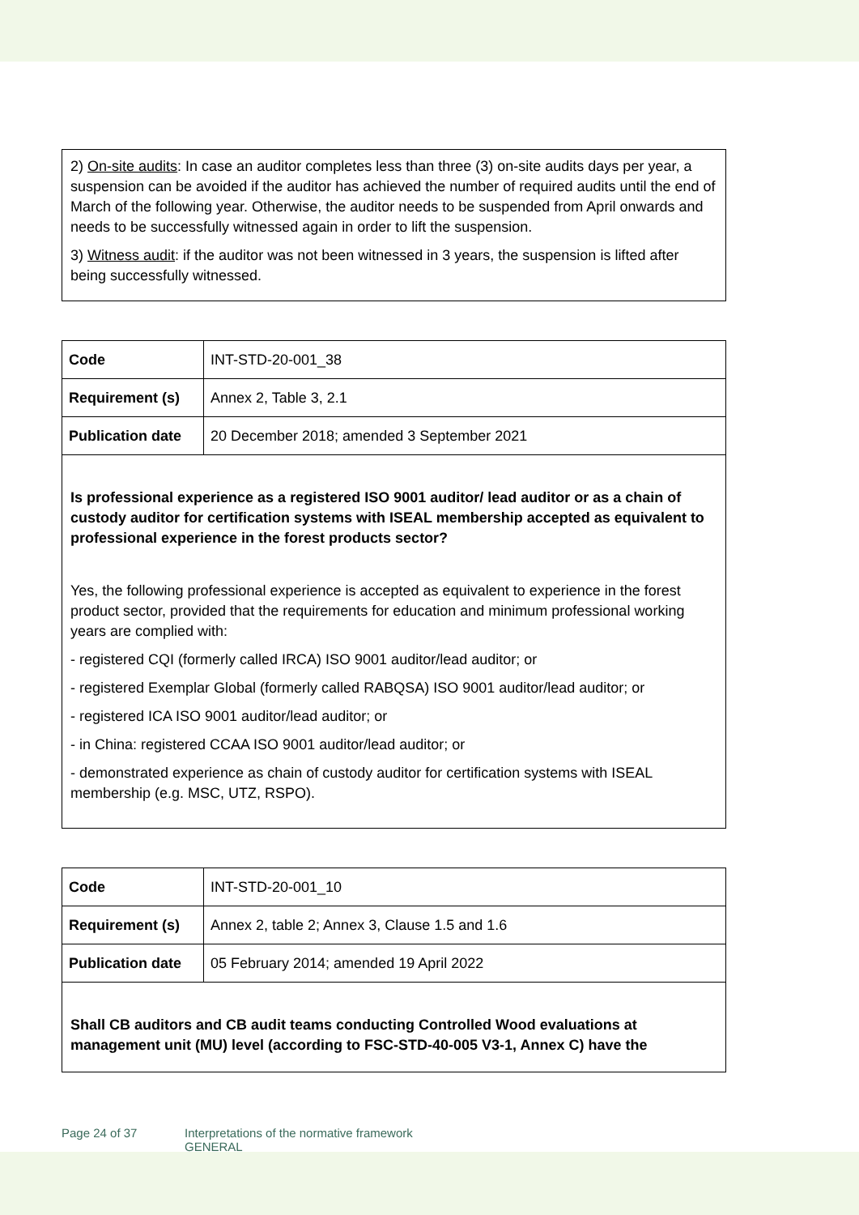2) On-site audits: In case an auditor completes less than three (3) on-site audits days per year, a suspension can be avoided if the auditor has achieved the number of required audits until the end of March of the following year. Otherwise, the auditor needs to be suspended from April onwards and needs to be successfully witnessed again in order to lift the suspension.
3) Witness audit: if the auditor was not been witnessed in 3 years, the suspension is lifted after being successfully witnessed.
| Code | INT-STD-20-001_38 |
| Requirement (s) | Annex 2, Table 3, 2.1 |
| Publication date | 20 December 2018; amended 3 September 2021 |
Is professional experience as a registered ISO 9001 auditor/ lead auditor or as a chain of custody auditor for certification systems with ISEAL membership accepted as equivalent to professional experience in the forest products sector?
Yes, the following professional experience is accepted as equivalent to experience in the forest product sector, provided that the requirements for education and minimum professional working years are complied with:
- registered CQI (formerly called IRCA) ISO 9001 auditor/lead auditor; or
- registered Exemplar Global (formerly called RABQSA) ISO 9001 auditor/lead auditor; or
- registered ICA ISO 9001 auditor/lead auditor; or
- in China: registered CCAA ISO 9001 auditor/lead auditor; or
- demonstrated experience as chain of custody auditor for certification systems with ISEAL membership (e.g. MSC, UTZ, RSPO).
| Code | INT-STD-20-001_10 |
| Requirement (s) | Annex 2, table 2; Annex 3, Clause 1.5 and 1.6 |
| Publication date | 05 February 2014; amended 19 April 2022 |
Shall CB auditors and CB audit teams conducting Controlled Wood evaluations at management unit (MU) level (according to FSC-STD-40-005 V3-1, Annex C) have the
Page 24 of 37 Interpretations of the normative framework
GENERAL